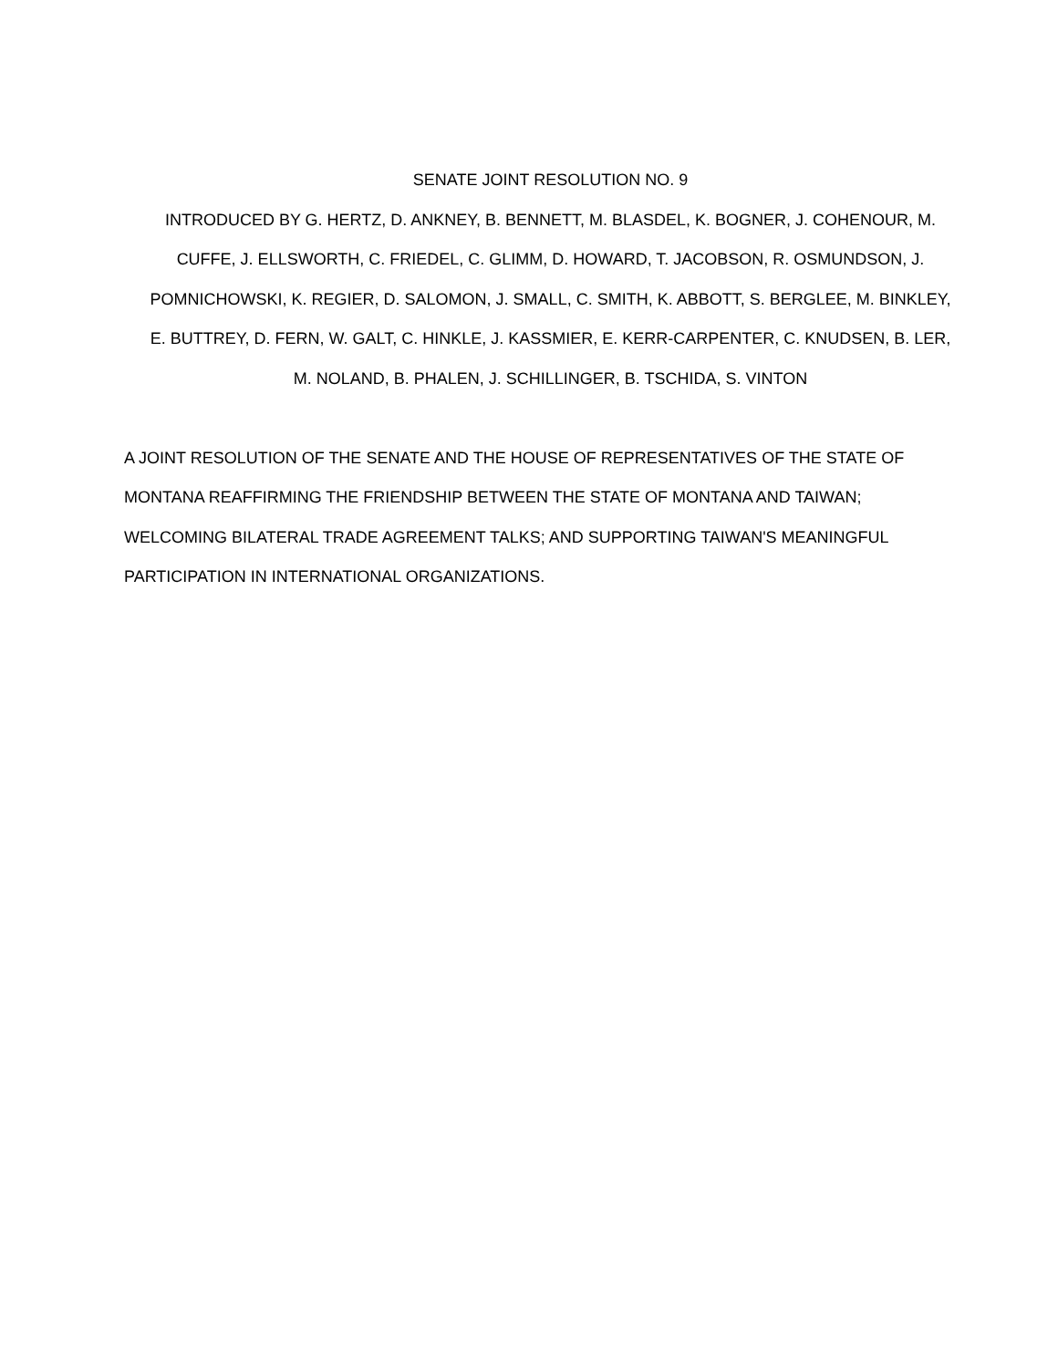SENATE JOINT RESOLUTION NO. 9
INTRODUCED BY G. HERTZ, D. ANKNEY, B. BENNETT, M. BLASDEL, K. BOGNER, J. COHENOUR, M.
CUFFE, J. ELLSWORTH, C. FRIEDEL, C. GLIMM, D. HOWARD, T. JACOBSON, R. OSMUNDSON, J.
POMNICHOWSKI, K. REGIER, D. SALOMON, J. SMALL, C. SMITH, K. ABBOTT, S. BERGLEE, M. BINKLEY,
E. BUTTREY, D. FERN, W. GALT, C. HINKLE, J. KASSMIER, E. KERR-CARPENTER, C. KNUDSEN, B. LER,
M. NOLAND, B. PHALEN, J. SCHILLINGER, B. TSCHIDA, S. VINTON
A JOINT RESOLUTION OF THE SENATE AND THE HOUSE OF REPRESENTATIVES OF THE STATE OF
MONTANA REAFFIRMING THE FRIENDSHIP BETWEEN THE STATE OF MONTANA AND TAIWAN;
WELCOMING BILATERAL TRADE AGREEMENT TALKS; AND SUPPORTING TAIWAN'S MEANINGFUL
PARTICIPATION IN INTERNATIONAL ORGANIZATIONS.